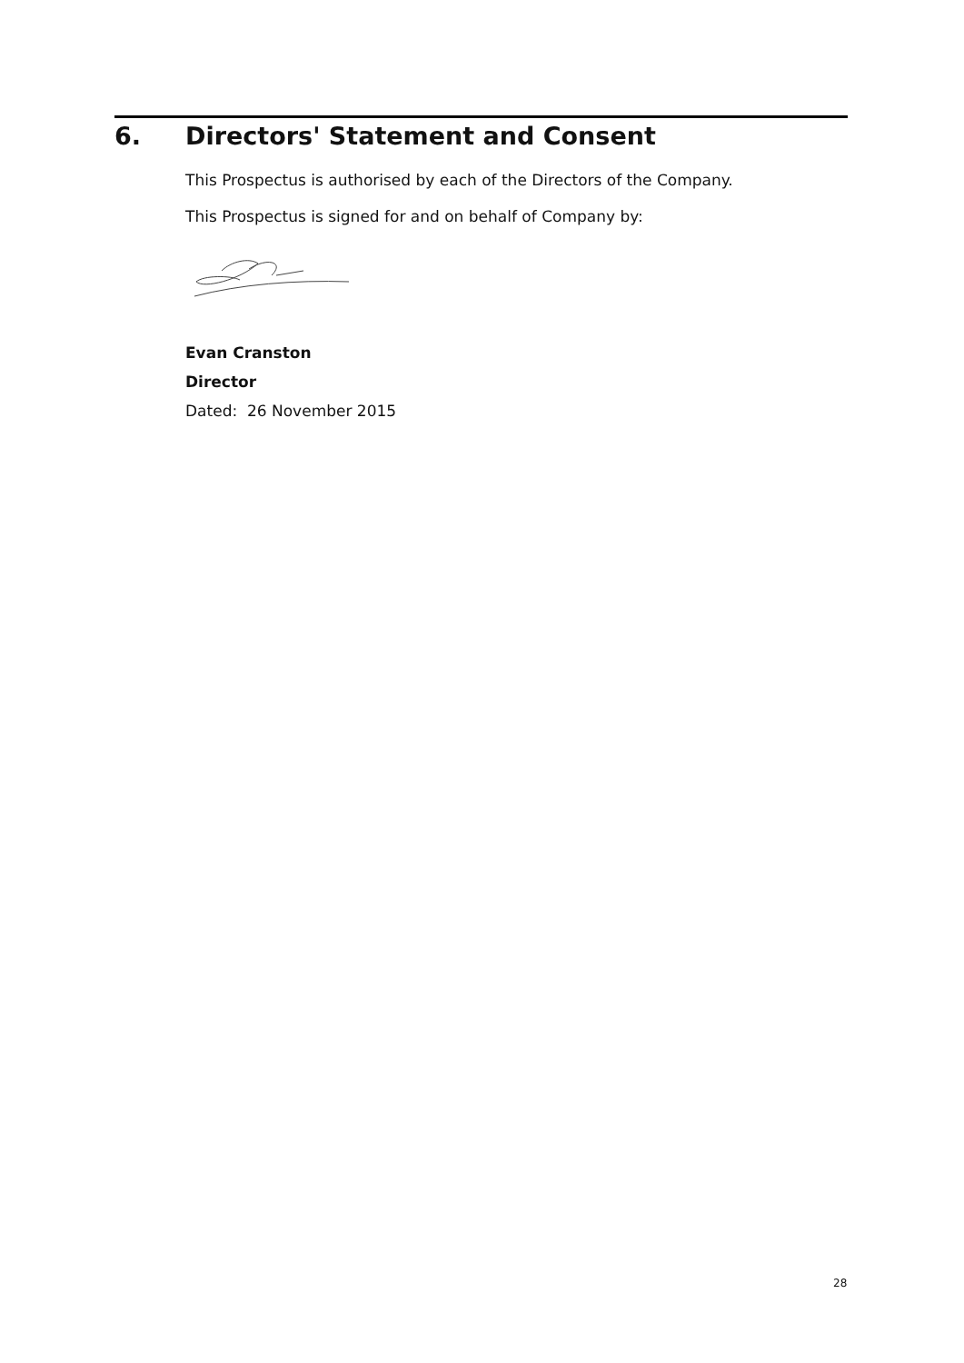6. Directors' Statement and Consent
This Prospectus is authorised by each of the Directors of the Company.
This Prospectus is signed for and on behalf of Company by:
Evan Cranston
Director
Dated: 26 November 2015
28